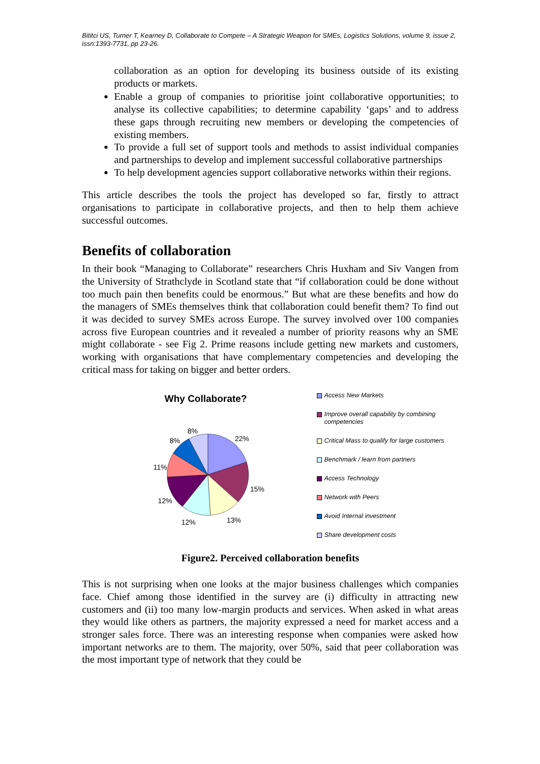Bititci US, Turner T, Kearney D, Collaborate to Compete – A Strategic Weapon for SMEs, Logistics Solutions, volume 9, issue 2, issn:1393-7731, pp 23-26.
collaboration as an option for developing its business outside of its existing products or markets.
Enable a group of companies to prioritise joint collaborative opportunities; to analyse its collective capabilities; to determine capability ‘gaps’ and to address these gaps through recruiting new members or developing the competencies of existing members.
To provide a full set of support tools and methods to assist individual companies and partnerships to develop and implement successful collaborative partnerships
To help development agencies support collaborative networks within their regions.
This article describes the tools the project has developed so far, firstly to attract organisations to participate in collaborative projects, and then to help them achieve successful outcomes.
Benefits of collaboration
In their book “Managing to Collaborate” researchers Chris Huxham and Siv Vangen from the University of Strathclyde in Scotland state that “if collaboration could be done without too much pain then benefits could be enormous.” But what are these benefits and how do the managers of SMEs themselves think that collaboration could benefit them? To find out it was decided to survey SMEs across Europe. The survey involved over 100 companies across five European countries and it revealed a number of priority reasons why an SME might collaborate - see Fig 2. Prime reasons include getting new markets and customers, working with organisations that have complementary competencies and developing the critical mass for taking on bigger and better orders.
Why Collaborate?
22%
15%
13% 12%
12%
11%
8%
8%
Access New Markets
Improve overall capability by combining competencies
Critical Mass to qualify for large customers
Benchmark / learn from partners
Access Technology
Network with Peers
Avoid Internal investment
Share development costs
Figure2. Perceived collaboration benefits
This is not surprising when one looks at the major business challenges which companies face. Chief among those identified in the survey are (i) difficulty in attracting new customers and (ii) too many low-margin products and services. When asked in what areas they would like others as partners, the majority expressed a need for market access and a stronger sales force. There was an interesting response when companies were asked how important networks are to them. The majority, over 50%, said that peer collaboration was the most important type of network that they could be